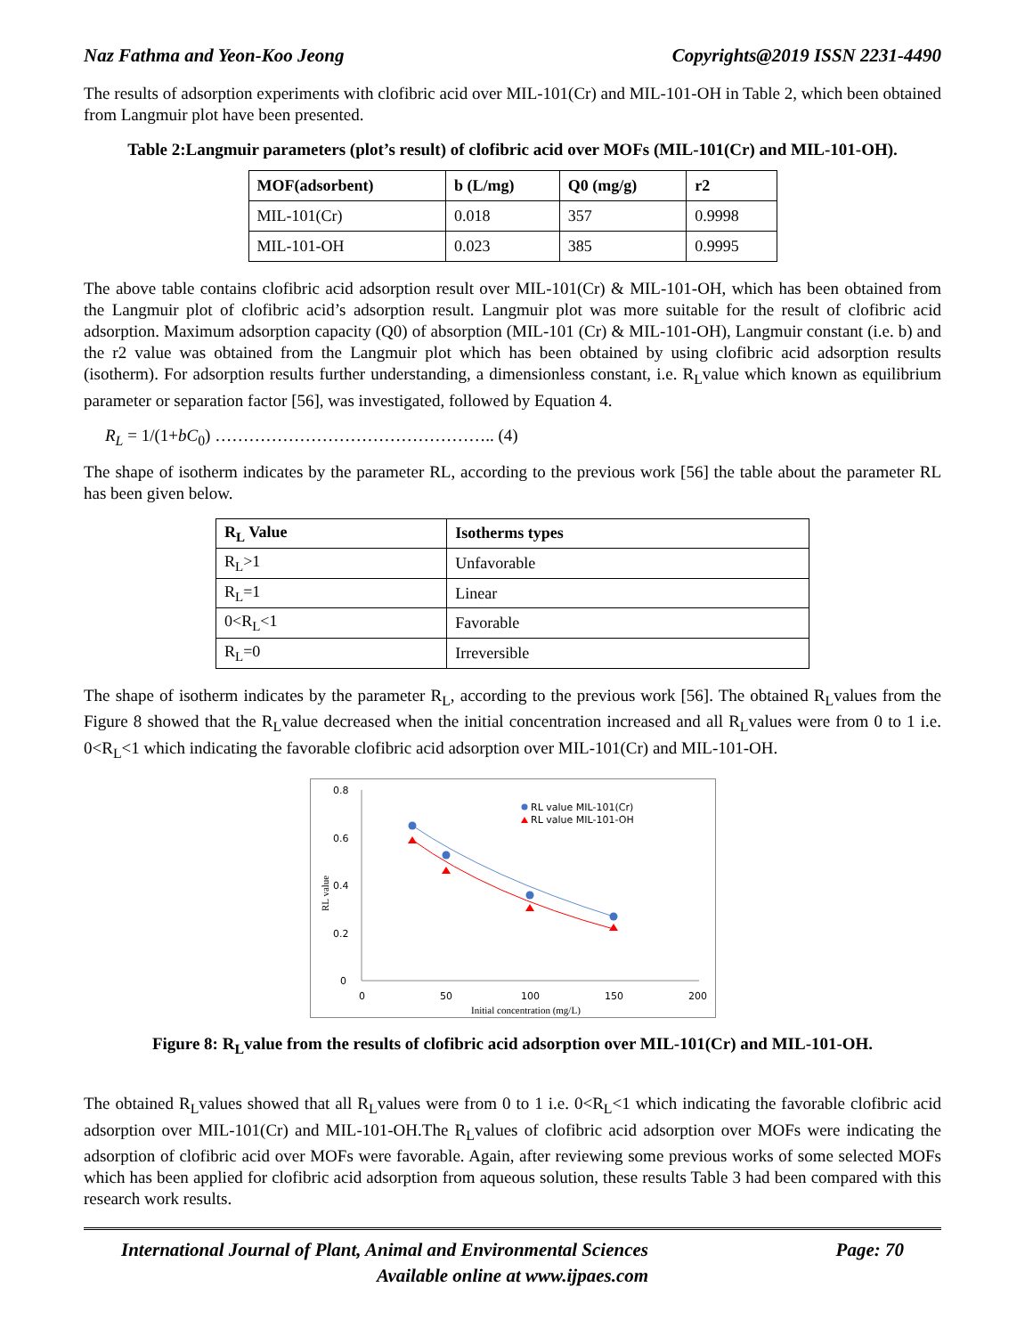Naz Fathma and Yeon-Koo Jeong Copyrights@2019 ISSN 2231-4490
The results of adsorption experiments with clofibric acid over MIL-101(Cr) and MIL-101-OH in Table 2, which been obtained from Langmuir plot have been presented.
Table 2:Langmuir parameters (plot’s result) of clofibric acid over MOFs (MIL-101(Cr) and MIL-101-OH).
| MOF(adsorbent) | b (L/mg) | Q0 (mg/g) | r2 |
| --- | --- | --- | --- |
| MIL-101(Cr) | 0.018 | 357 | 0.9998 |
| MIL-101-OH | 0.023 | 385 | 0.9995 |
The above table contains clofibric acid adsorption result over MIL-101(Cr) & MIL-101-OH, which has been obtained from the Langmuir plot of clofibric acid’s adsorption result. Langmuir plot was more suitable for the result of clofibric acid adsorption. Maximum adsorption capacity (Q0) of absorption (MIL-101 (Cr) & MIL-101-OH), Langmuir constant (i.e. b) and the r2 value was obtained from the Langmuir plot which has been obtained by using clofibric acid adsorption results (isotherm). For adsorption results further understanding, a dimensionless constant, i.e. R<sub>L</sub>value which known as equilibrium parameter or separation factor [56], was investigated, followed by Equation 4.
R<sub>L</sub> = 1/(1+bC<sub>0</sub>) ………………………………………….. (4)
The shape of isotherm indicates by the parameter RL, according to the previous work [56] the table about the parameter RL has been given below.
| R<sub>L</sub> Value | Isotherms types |
| --- | --- |
| R<sub>L</sub>>1 | Unfavorable |
| R<sub>L</sub>=1 | Linear |
| 0<R<sub>L</sub><1 | Favorable |
| R<sub>L</sub>=0 | Irreversible |
The shape of isotherm indicates by the parameter R<sub>L</sub>, according to the previous work [56]. The obtained R<sub>L</sub>values from the Figure 8 showed that the R<sub>L</sub>value decreased when the initial concentration increased and all R<sub>L</sub>values were from 0 to 1 i.e. 0<R<sub>L</sub><1 which indicating the favorable clofibric acid adsorption over MIL-101(Cr) and MIL-101-OH.
0.8
0.6
0.4
0.2
0
0
50
100
150
200
Initial concentration (mg/L)
RL value
RL value MIL-101(Cr)
RL value MIL-101-OH
Figure 8: R<sub>L</sub>value from the results of clofibric acid adsorption over MIL-101(Cr) and MIL-101-OH.
The obtained R<sub>L</sub>values showed that all R<sub>L</sub>values were from 0 to 1 i.e. 0<R<sub>L</sub><1 which indicating the favorable clofibric acid adsorption over MIL-101(Cr) and MIL-101-OH.The R<sub>L</sub>values of clofibric acid adsorption over MOFs were indicating the adsorption of clofibric acid over MOFs were favorable. Again, after reviewing some previous works of some selected MOFs which has been applied for clofibric acid adsorption from aqueous solution, these results Table 3 had been compared with this research work results.
International Journal of Plant, Animal and Environmental Sciences Page: 70
Available online at www.ijpaes.com